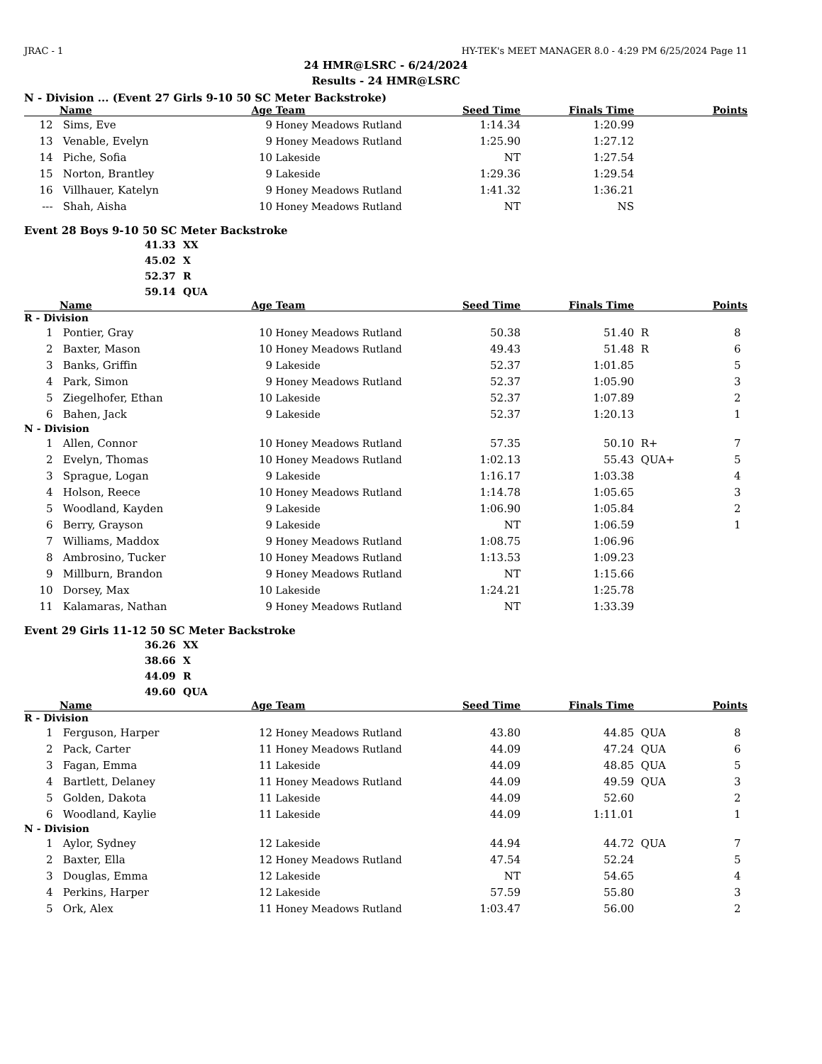JRAC - 1 HY-TEK's MEET MANAGER 8.0 - 4:29 PM 6/25/2024 Page 11
24 HMR@LSRC - 6/24/2024
Results - 24 HMR@LSRC
N - Division ... (Event 27 Girls 9-10 50 SC Meter Backstroke)
| | Name | Age | Team | Seed Time | Finals Time | | Points |
| --- | --- | --- | --- | --- | --- | --- | --- |
| 12 | Sims, Eve | 9 | Honey Meadows Rutland | 1:14.34 | 1:20.99 | | |
| 13 | Venable, Evelyn | 9 | Honey Meadows Rutland | 1:25.90 | 1:27.12 | | |
| 14 | Piche, Sofia | 10 | Lakeside | NT | 1:27.54 | | |
| 15 | Norton, Brantley | 9 | Lakeside | 1:29.36 | 1:29.54 | | |
| 16 | Villhauer, Katelyn | 9 | Honey Meadows Rutland | 1:41.32 | 1:36.21 | | |
| --- | Shah, Aisha | 10 | Honey Meadows Rutland | NT | NS | | |
Event 28 Boys 9-10 50 SC Meter Backstroke
41.33 XX
45.02 X
52.37 R
59.14 QUA
| | Name | Age | Team | Seed Time | Finals Time | | Points |
| --- | --- | --- | --- | --- | --- | --- | --- |
| R - Division | | | | | | | |
| 1 | Pontier, Gray | 10 | Honey Meadows Rutland | 50.38 | 51.40 | R | 8 |
| 2 | Baxter, Mason | 10 | Honey Meadows Rutland | 49.43 | 51.48 | R | 6 |
| 3 | Banks, Griffin | 9 | Lakeside | 52.37 | 1:01.85 | | 5 |
| 4 | Park, Simon | 9 | Honey Meadows Rutland | 52.37 | 1:05.90 | | 3 |
| 5 | Ziegelhofer, Ethan | 10 | Lakeside | 52.37 | 1:07.89 | | 2 |
| 6 | Bahen, Jack | 9 | Lakeside | 52.37 | 1:20.13 | | 1 |
| N - Division | | | | | | | |
| 1 | Allen, Connor | 10 | Honey Meadows Rutland | 57.35 | 50.10 | R+ | 7 |
| 2 | Evelyn, Thomas | 10 | Honey Meadows Rutland | 1:02.13 | 55.43 | QUA+ | 5 |
| 3 | Sprague, Logan | 9 | Lakeside | 1:16.17 | 1:03.38 | | 4 |
| 4 | Holson, Reece | 10 | Honey Meadows Rutland | 1:14.78 | 1:05.65 | | 3 |
| 5 | Woodland, Kayden | 9 | Lakeside | 1:06.90 | 1:05.84 | | 2 |
| 6 | Berry, Grayson | 9 | Lakeside | NT | 1:06.59 | | 1 |
| 7 | Williams, Maddox | 9 | Honey Meadows Rutland | 1:08.75 | 1:06.96 | | |
| 8 | Ambrosino, Tucker | 10 | Honey Meadows Rutland | 1:13.53 | 1:09.23 | | |
| 9 | Millburn, Brandon | 9 | Honey Meadows Rutland | NT | 1:15.66 | | |
| 10 | Dorsey, Max | 10 | Lakeside | 1:24.21 | 1:25.78 | | |
| 11 | Kalamaras, Nathan | 9 | Honey Meadows Rutland | NT | 1:33.39 | | |
Event 29 Girls 11-12 50 SC Meter Backstroke
36.26 XX
38.66 X
44.09 R
49.60 QUA
| | Name | Age | Team | Seed Time | Finals Time | | Points |
| --- | --- | --- | --- | --- | --- | --- | --- |
| R - Division | | | | | | | |
| 1 | Ferguson, Harper | 12 | Honey Meadows Rutland | 43.80 | 44.85 | QUA | 8 |
| 2 | Pack, Carter | 11 | Honey Meadows Rutland | 44.09 | 47.24 | QUA | 6 |
| 3 | Fagan, Emma | 11 | Lakeside | 44.09 | 48.85 | QUA | 5 |
| 4 | Bartlett, Delaney | 11 | Honey Meadows Rutland | 44.09 | 49.59 | QUA | 3 |
| 5 | Golden, Dakota | 11 | Lakeside | 44.09 | 52.60 | | 2 |
| 6 | Woodland, Kaylie | 11 | Lakeside | 44.09 | 1:11.01 | | 1 |
| N - Division | | | | | | | |
| 1 | Aylor, Sydney | 12 | Lakeside | 44.94 | 44.72 | QUA | 7 |
| 2 | Baxter, Ella | 12 | Honey Meadows Rutland | 47.54 | 52.24 | | 5 |
| 3 | Douglas, Emma | 12 | Lakeside | NT | 54.65 | | 4 |
| 4 | Perkins, Harper | 12 | Lakeside | 57.59 | 55.80 | | 3 |
| 5 | Ork, Alex | 11 | Honey Meadows Rutland | 1:03.47 | 56.00 | | 2 |